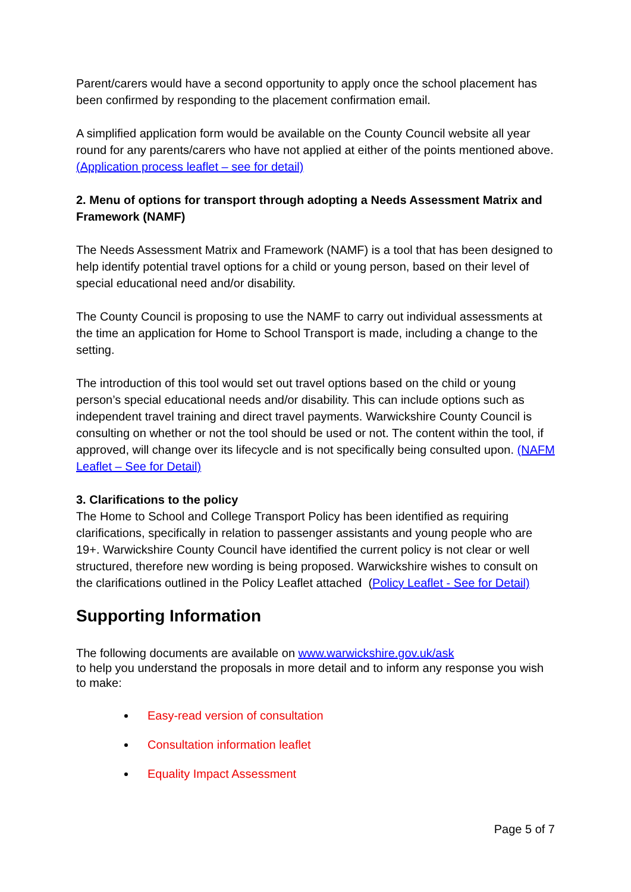Parent/carers would have a second opportunity to apply once the school placement has been confirmed by responding to the placement confirmation email.
A simplified application form would be available on the County Council website all year round for any parents/carers who have not applied at either of the points mentioned above. (Application process leaflet – see for detail)
2. Menu of options for transport through adopting a Needs Assessment Matrix and Framework (NAMF)
The Needs Assessment Matrix and Framework (NAMF) is a tool that has been designed to help identify potential travel options for a child or young person, based on their level of special educational need and/or disability.
The County Council is proposing to use the NAMF to carry out individual assessments at the time an application for Home to School Transport is made, including a change to the setting.
The introduction of this tool would set out travel options based on the child or young person’s special educational needs and/or disability. This can include options such as independent travel training and direct travel payments. Warwickshire County Council is consulting on whether or not the tool should be used or not. The content within the tool, if approved, will change over its lifecycle and is not specifically being consulted upon. (NAFM Leaflet – See for Detail)
3. Clarifications to the policy
The Home to School and College Transport Policy has been identified as requiring clarifications, specifically in relation to passenger assistants and young people who are 19+. Warwickshire County Council have identified the current policy is not clear or well structured, therefore new wording is being proposed. Warwickshire wishes to consult on the clarifications outlined in the Policy Leaflet attached (Policy Leaflet - See for Detail)
Supporting Information
The following documents are available on www.warwickshire.gov.uk/ask
to help you understand the proposals in more detail and to inform any response you wish to make:
Easy-read version of consultation
Consultation information leaflet
Equality Impact Assessment
Page 5 of 7